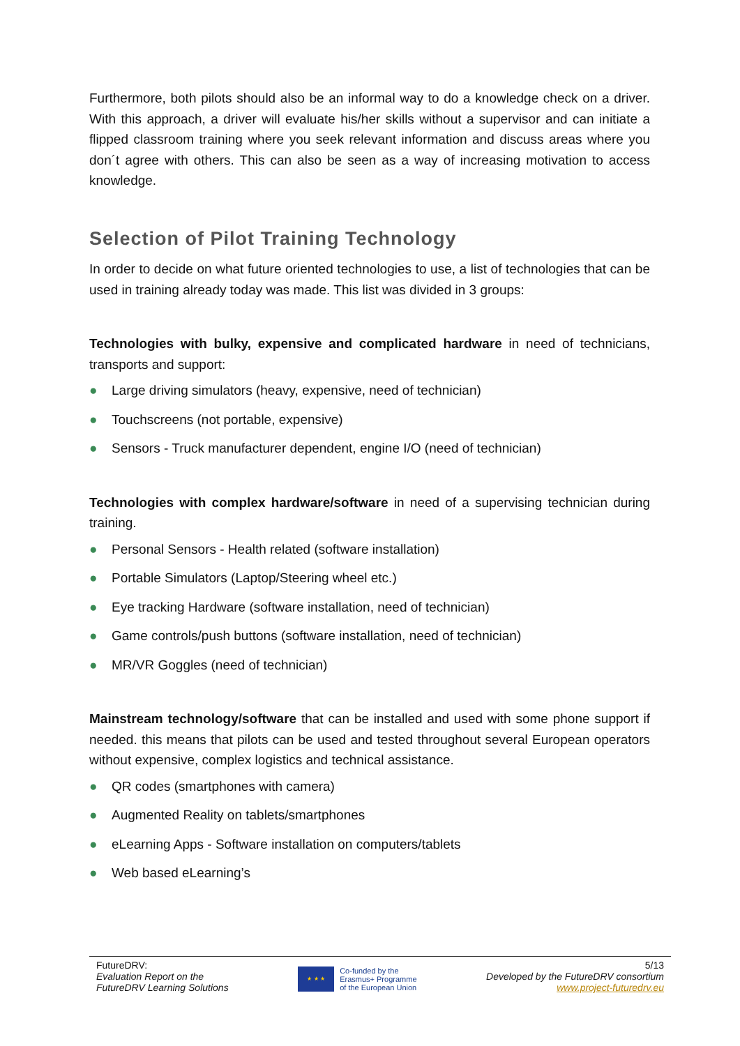Furthermore, both pilots should also be an informal way to do a knowledge check on a driver. With this approach, a driver will evaluate his/her skills without a supervisor and can initiate a flipped classroom training where you seek relevant information and discuss areas where you don´t agree with others. This can also be seen as a way of increasing motivation to access knowledge.
Selection of Pilot Training Technology
In order to decide on what future oriented technologies to use, a list of technologies that can be used in training already today was made. This list was divided in 3 groups:
Technologies with bulky, expensive and complicated hardware in need of technicians, transports and support:
● Large driving simulators (heavy, expensive, need of technician)
● Touchscreens (not portable, expensive)
● Sensors - Truck manufacturer dependent, engine I/O (need of technician)
Technologies with complex hardware/software in need of a supervising technician during training.
● Personal Sensors - Health related (software installation)
● Portable Simulators (Laptop/Steering wheel etc.)
● Eye tracking Hardware (software installation, need of technician)
● Game controls/push buttons (software installation, need of technician)
● MR/VR Goggles (need of technician)
Mainstream technology/software that can be installed and used with some phone support if needed. this means that pilots can be used and tested throughout several European operators without expensive, complex logistics and technical assistance.
● QR codes (smartphones with camera)
● Augmented Reality on tablets/smartphones
● eLearning Apps - Software installation on computers/tablets
● Web based eLearning’s
FutureDRV:
Evaluation Report on the
FutureDRV Learning Solutions
★ ★ ★
Co-funded by the
Erasmus+ Programme
of the European Union
5/13
Developed by the FutureDRV consortium
www.project-futuredrv.eu